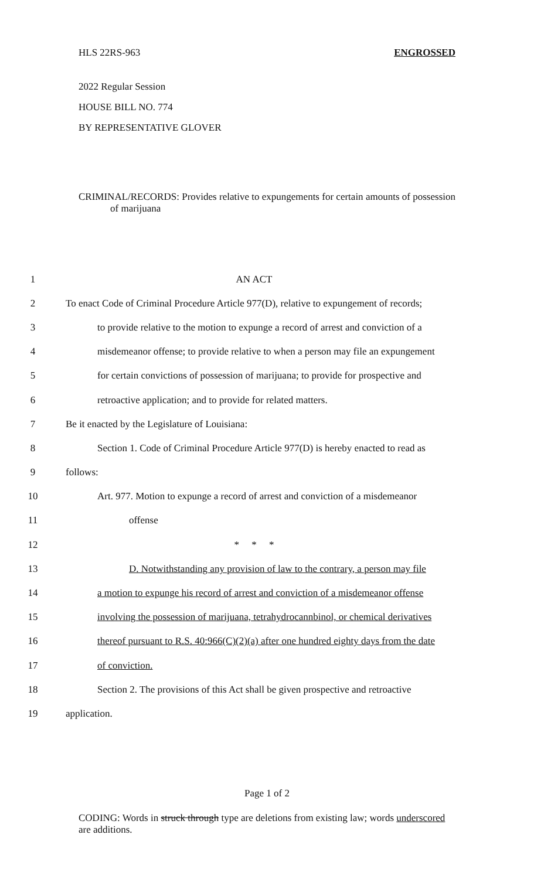HLS 22RS-963 ENGROSSED
2022 Regular Session
HOUSE BILL NO. 774
BY REPRESENTATIVE GLOVER
CRIMINAL/RECORDS: Provides relative to expungements for certain amounts of possession of marijuana
1 AN ACT
2 To enact Code of Criminal Procedure Article 977(D), relative to expungement of records;
3 to provide relative to the motion to expunge a record of arrest and conviction of a
4 misdemeanor offense; to provide relative to when a person may file an expungement
5 for certain convictions of possession of marijuana; to provide for prospective and
6 retroactive application; and to provide for related matters.
7 Be it enacted by the Legislature of Louisiana:
8 Section 1. Code of Criminal Procedure Article 977(D) is hereby enacted to read as
9 follows:
10 Art. 977. Motion to expunge a record of arrest and conviction of a misdemeanor
11 offense
12 * * *
13 D. Notwithstanding any provision of law to the contrary, a person may file
14 a motion to expunge his record of arrest and conviction of a misdemeanor offense
15 involving the possession of marijuana, tetrahydrocannbinol, or chemical derivatives
16 thereof pursuant to R.S. 40:966(C)(2)(a) after one hundred eighty days from the date
17 of conviction.
18 Section 2. The provisions of this Act shall be given prospective and retroactive
19 application.
Page 1 of 2
CODING: Words in struck through type are deletions from existing law; words underscored are additions.